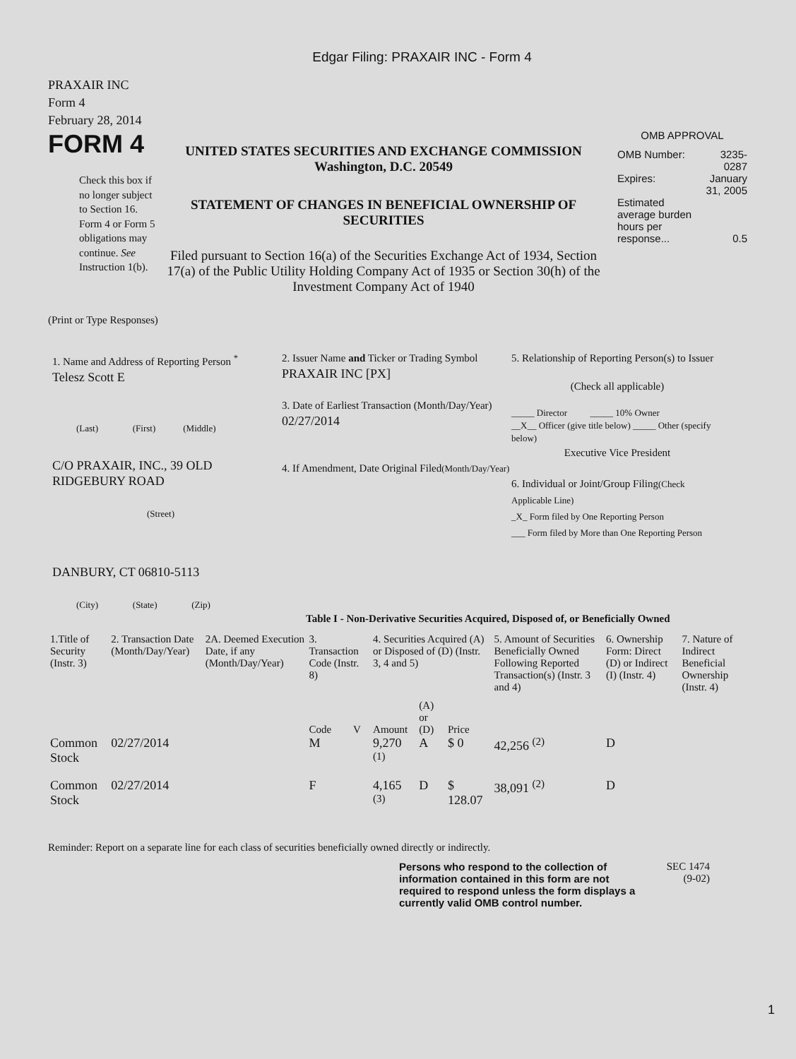Edgar Filing: PRAXAIR INC - Form 4
PRAXAIR INC
Form 4
February 28, 2014
FORM 4
Check this box if no longer subject to Section 16. Form 4 or Form 5 obligations may continue. See Instruction 1(b).
UNITED STATES SECURITIES AND EXCHANGE COMMISSION
Washington, D.C. 20549
STATEMENT OF CHANGES IN BENEFICIAL OWNERSHIP OF SECURITIES
Filed pursuant to Section 16(a) of the Securities Exchange Act of 1934, Section 17(a) of the Public Utility Holding Company Act of 1935 or Section 30(h) of the Investment Company Act of 1940
OMB APPROVAL
| OMB Number: | 3235-0287 |
| Expires: | January 31, 2005 |
| Estimated average burden hours per response... | 0.5 |
(Print or Type Responses)
1. Name and Address of Reporting Person <sup>*</sup>
Telesz Scott E
(Last) (First) (Middle)
C/O PRAXAIR, INC., 39 OLD RIDGEBURY ROAD
(Street)
DANBURY, CT 06810-5113
(City) (State) (Zip)
2. Issuer Name and Ticker or Trading Symbol
PRAXAIR INC [PX]
3. Date of Earliest Transaction (Month/Day/Year)
02/27/2014
4. If Amendment, Date Original Filed(Month/Day/Year)
5. Relationship of Reporting Person(s) to Issuer
(Check all applicable)
_____ Director _____ 10% Owner
__X__ Officer (give title below) _____ Other (specify below)
Executive Vice President
6. Individual or Joint/Group Filing(Check Applicable Line)
_X_ Form filed by One Reporting Person
___ Form filed by More than One Reporting Person
Table I - Non-Derivative Securities Acquired, Disposed of, or Beneficially Owned
| 1.Title of Security (Instr. 3) | 2. Transaction Date (Month/Day/Year) | 2A. Deemed Execution Date, if any (Month/Day/Year) | 3. Transaction Code (Instr. 8) | | 4. Securities Acquired (A) or Disposed of (D) (Instr. 3, 4 and 5) | | | 5. Amount of Securities Beneficially Owned Following Reported Transaction(s) (Instr. 3 and 4) | 6. Ownership Form: Direct (D) or Indirect (I) (Instr. 4) | 7. Nature of Indirect Beneficial Ownership (Instr. 4) |
| --- | --- | --- | --- | --- | --- | --- | --- | --- | --- | --- |
| | | | Code | V | Amount | (A) or (D) | Price | | | |
| Common Stock | 02/27/2014 | | M | | 9,270 <sup>(1)</sup> | A | $ 0 | 42,256 <sup>(2)</sup> | D | |
| Common Stock | 02/27/2014 | | F | | 4,165 <sup>(3)</sup> | D | $ 128.07 | 38,091 <sup>(2)</sup> | D | |
Reminder: Report on a separate line for each class of securities beneficially owned directly or indirectly.
Persons who respond to the collection of information contained in this form are not required to respond unless the form displays a currently valid OMB control number.
SEC 1474 (9-02)
1